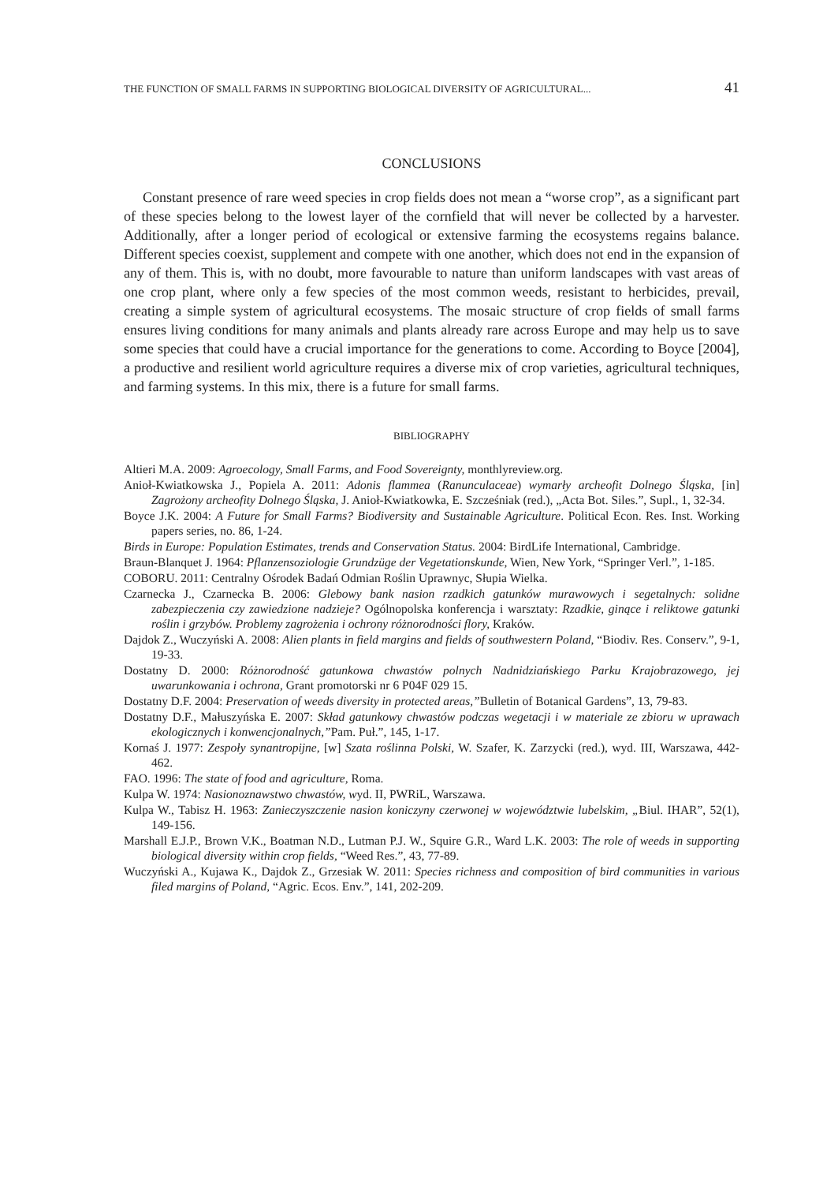THE FUNCTION OF SMALL FARMS IN SUPPORTING BIOLOGICAL DIVERSITY OF AGRICULTURAL... 41
CONCLUSIONS
Constant presence of rare weed species in crop fields does not mean a “worse crop”, as a significant part of these species belong to the lowest layer of the cornfield that will never be collected by a harvester. Additionally, after a longer period of ecological or extensive farming the ecosystems regains balance. Different species coexist, supplement and compete with one another, which does not end in the expansion of any of them. This is, with no doubt, more favourable to nature than uniform landscapes with vast areas of one crop plant, where only a few species of the most common weeds, resistant to herbicides, prevail, creating a simple system of agricultural ecosystems. The mosaic structure of crop fields of small farms ensures living conditions for many animals and plants already rare across Europe and may help us to save some species that could have a crucial importance for the generations to come. According to Boyce [2004], a productive and resilient world agriculture requires a diverse mix of crop varieties, agricultural techniques, and farming systems. In this mix, there is a future for small farms.
BIBLIOGRAPHY
Altieri M.A. 2009: Agroecology, Small Farms, and Food Sovereignty, monthlyreview.org.
Anioł-Kwiatkowska J., Popiela A. 2011: Adonis flammea (Ranunculaceae) wymarły archeofit Dolnego Śląska, [in] Zagrożony archeofity Dolnego Śląska, J. Anioł-Kwiatkowka, E. Szcześniak (red.), „Acta Bot. Siles.”, Supl., 1, 32-34.
Boyce J.K. 2004: A Future for Small Farms? Biodiversity and Sustainable Agriculture. Political Econ. Res. Inst. Working papers series, no. 86, 1-24.
Birds in Europe: Population Estimates, trends and Conservation Status. 2004: BirdLife International, Cambridge.
Braun-Blanquet J. 1964: Pflanzensoziologie Grundzüge der Vegetationskunde, Wien, New York, “Springer Verl.”, 1-185.
COBORU. 2011: Centralny Ośrodek Badań Odmian Roślin Uprawnyc, Słupia Wielka.
Czarnecka J., Czarnecka B. 2006: Glebowy bank nasion rzadkich gatunków murawowych i segetalnych: solidne zabezpieczenia czy zawiedzione nadzieje? Ogólnopolska konferencja i warsztaty: Rzadkie, ginące i reliktowe gatunki roślin i grzybów. Problemy zagrożenia i ochrony różnorodności flory, Kraków.
Dajdok Z., Wuczyński A. 2008: Alien plants in field margins and fields of southwestern Poland, “Biodiv. Res. Conserv.”, 9-1, 19-33.
Dostatny D. 2000: Różnorodność gatunkowa chwastów polnych Nadnidziańskiego Parku Krajobrazowego, jej uwarunkowania i ochrona, Grant promotorski nr 6 P04F 029 15.
Dostatny D.F. 2004: Preservation of weeds diversity in protected areas,”Bulletin of Botanical Gardens”, 13, 79-83.
Dostatny D.F., Małuszyńska E. 2007: Skład gatunkowy chwastów podczas wegetacji i w materiale ze zbioru w uprawach ekologicznych i konwencjonalnych,”Pam. Puł.”, 145, 1-17.
Kornaś J. 1977: Zespoły synantropijne, [w] Szata roślinna Polski, W. Szafer, K. Zarzycki (red.), wyd. III, Warszawa, 442- 462.
FAO. 1996: The state of food and agriculture, Roma.
Kulpa W. 1974: Nasionoznawstwo chwastów, wyd. II, PWRiL, Warszawa.
Kulpa W., Tabisz H. 1963: Zanieczyszczenie nasion koniczyny czerwonej w województwie lubelskim, „Biul. IHAR”, 52(1), 149-156.
Marshall E.J.P., Brown V.K., Boatman N.D., Lutman P.J. W., Squire G.R., Ward L.K. 2003: The role of weeds in supporting biological diversity within crop fields, “Weed Res.”, 43, 77-89.
Wuczyński A., Kujawa K., Dajdok Z., Grzesiak W. 2011: Species richness and composition of bird communities in various filed margins of Poland, “Agric. Ecos. Env.”, 141, 202-209.